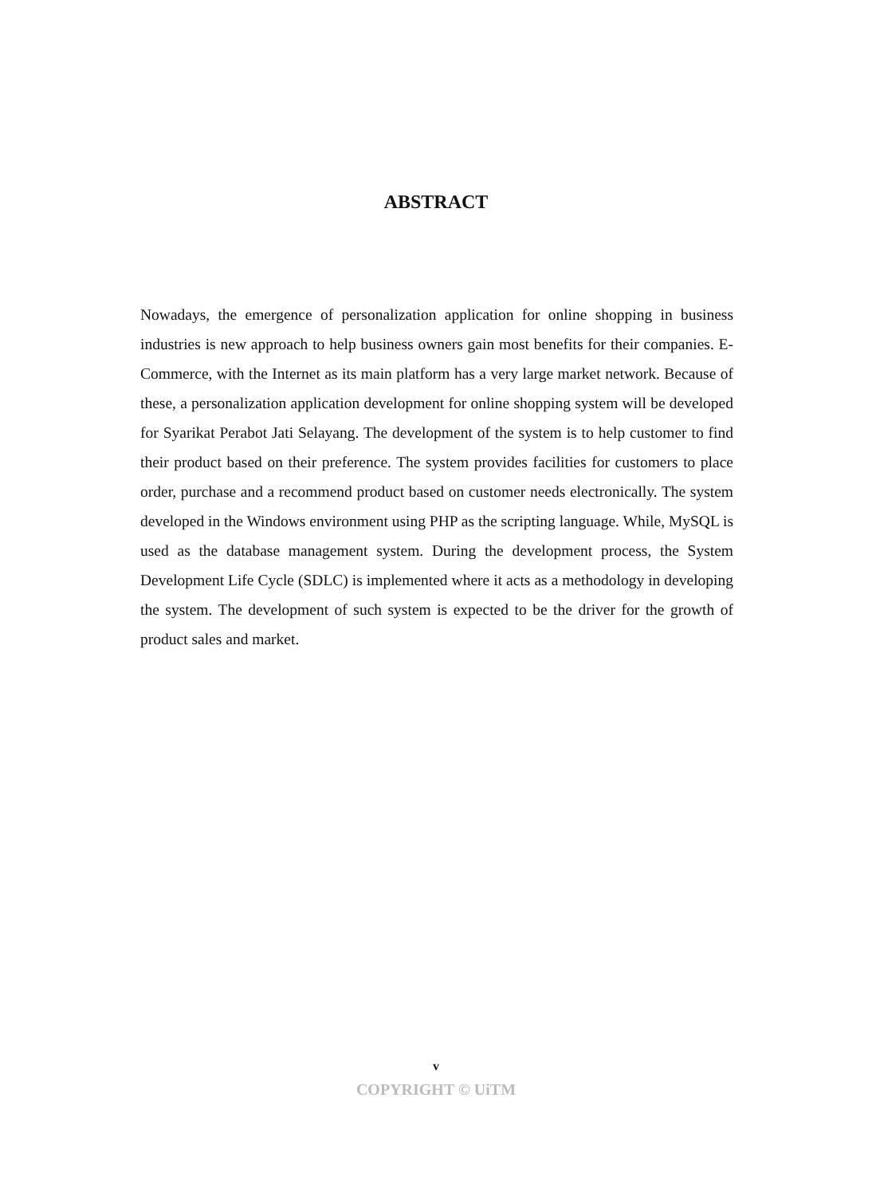ABSTRACT
Nowadays, the emergence of personalization application for online shopping in business industries is new approach to help business owners gain most benefits for their companies. E-Commerce, with the Internet as its main platform has a very large market network. Because of these, a personalization application development for online shopping system will be developed for Syarikat Perabot Jati Selayang. The development of the system is to help customer to find their product based on their preference. The system provides facilities for customers to place order, purchase and a recommend product based on customer needs electronically. The system developed in the Windows environment using PHP as the scripting language. While, MySQL is used as the database management system. During the development process, the System Development Life Cycle (SDLC) is implemented where it acts as a methodology in developing the system. The development of such system is expected to be the driver for the growth of product sales and market.
v
COPYRIGHT © UiTM